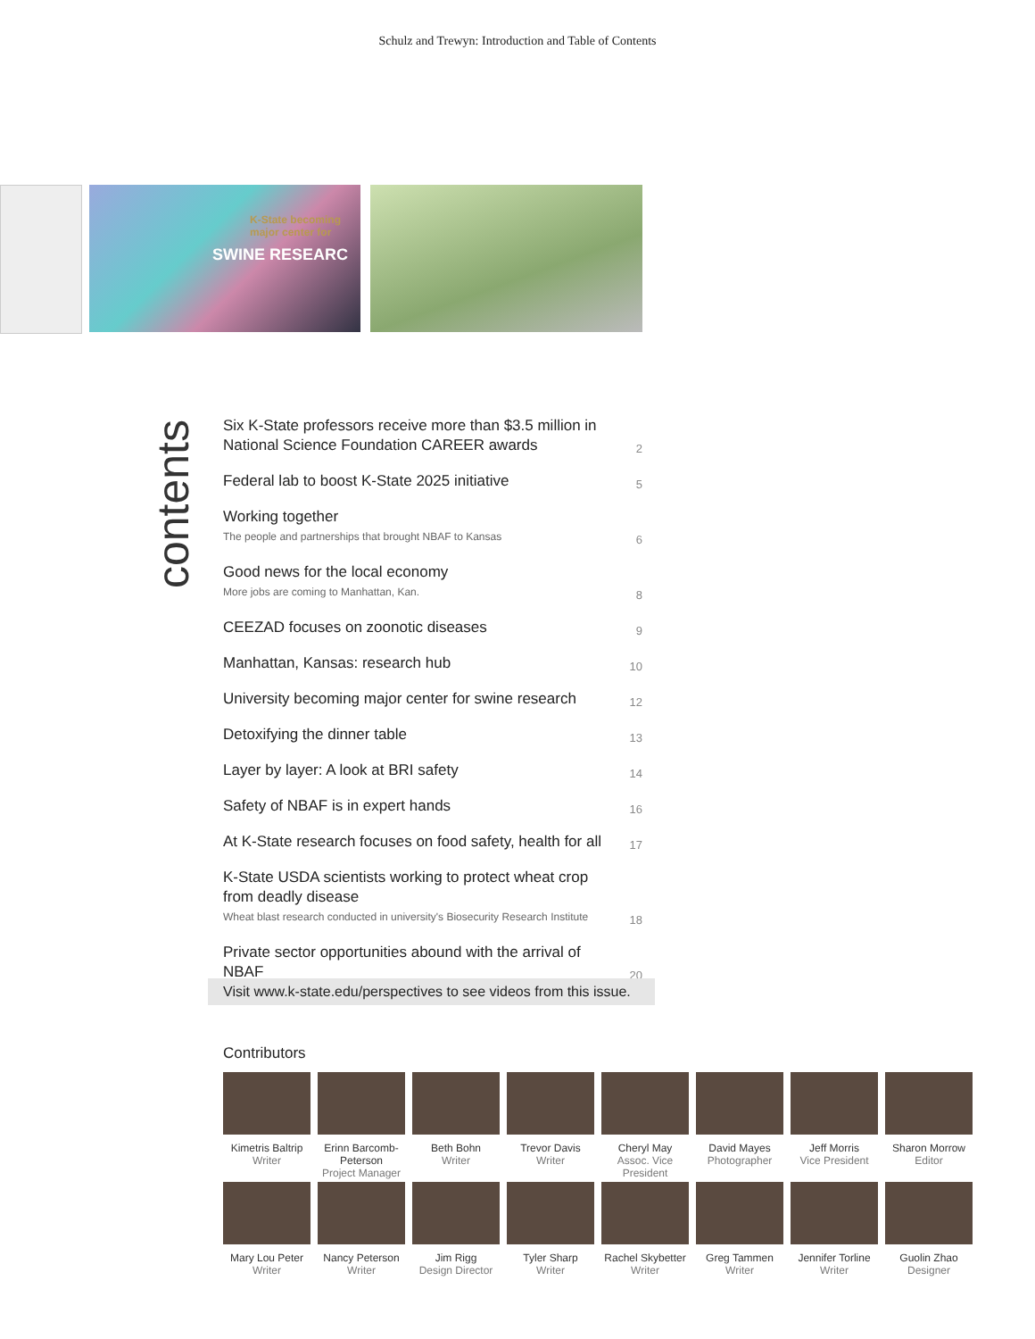Schulz and Trewyn: Introduction and Table of Contents
K-State becoming
major center for
SWINE RESEARC
contents
Six K-State professors receive more than $3.5 million in National Science Foundation CAREER awards
2
Federal lab to boost K-State 2025 initiative
5
Working together
The people and partnerships that brought NBAF to Kansas
6
Good news for the local economy
More jobs are coming to Manhattan, Kan.
8
CEEZAD focuses on zoonotic diseases
9
Manhattan, Kansas: research hub
10
University becoming major center for swine research
12
Detoxifying the dinner table
13
Layer by layer: A look at BRI safety
14
Safety of NBAF is in expert hands
16
At K-State research focuses on food safety, health for all
17
K-State USDA scientists working to protect wheat crop from deadly disease
Wheat blast research conducted in university's Biosecurity Research Institute
18
Private sector opportunities abound with the arrival of NBAF
20
Visit www.k-state.edu/perspectives to see videos from this issue.
Contributors
Kimetris Baltrip
Writer
Erinn Barcomb-Peterson
Project Manager
Beth Bohn
Writer
Trevor Davis
Writer
Cheryl May
Assoc. Vice President
David Mayes
Photographer
Jeff Morris
Vice President
Sharon Morrow
Editor
Mary Lou Peter
Writer
Nancy Peterson
Writer
Jim Rigg
Design Director
Tyler Sharp
Writer
Rachel Skybetter
Writer
Greg Tammen
Writer
Jennifer Torline
Writer
Guolin Zhao
Designer